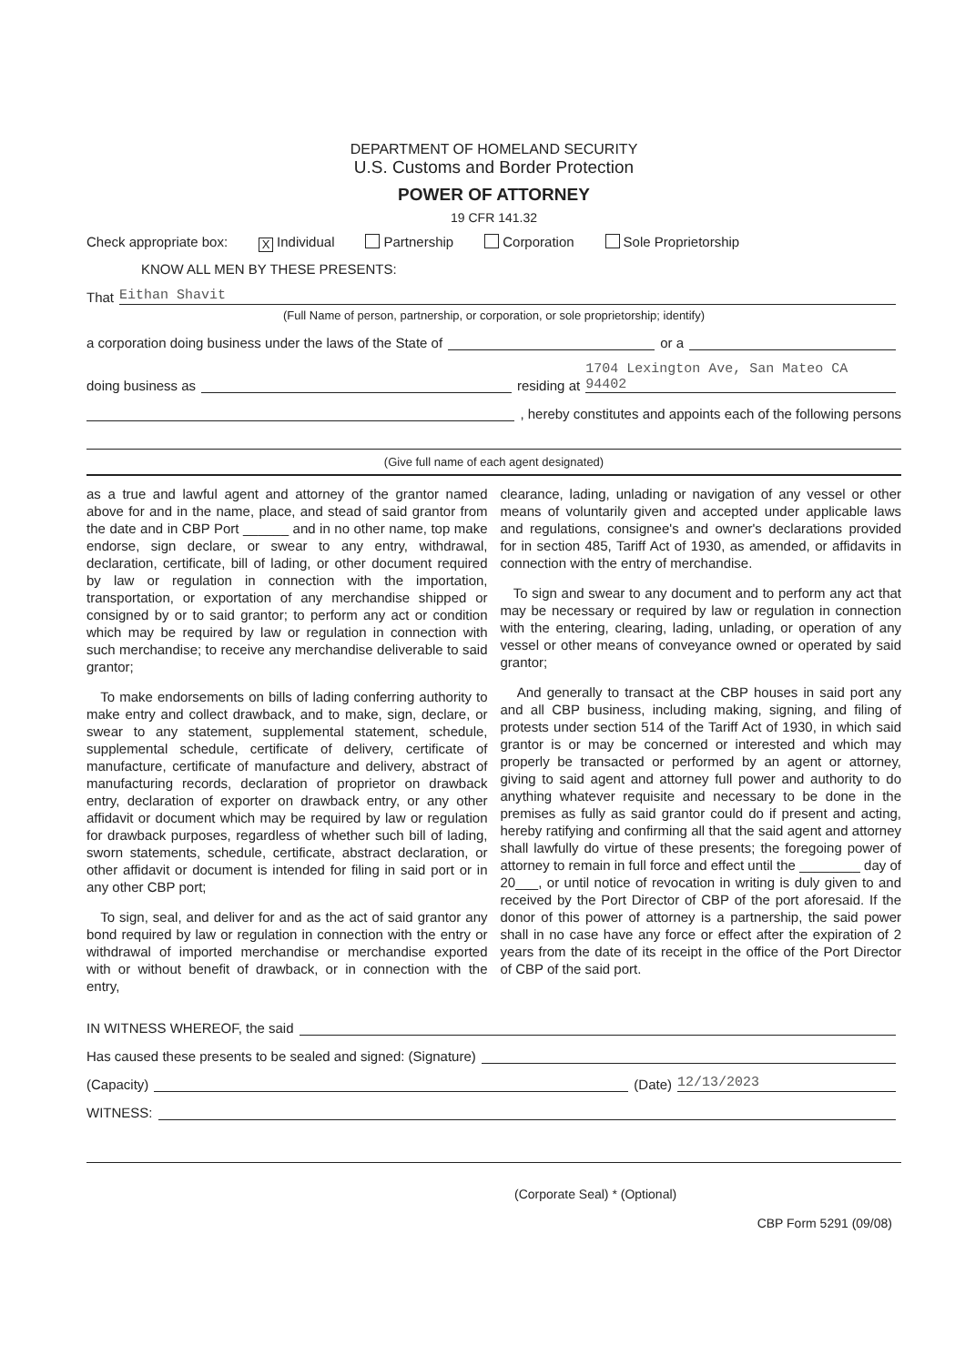DEPARTMENT OF HOMELAND SECURITY
U.S. Customs and Border Protection
POWER OF ATTORNEY
19 CFR 141.32
Check appropriate box: X Individual Partnership Corporation Sole Proprietorship
KNOW ALL MEN BY THESE PRESENTS:
That Eithan Shavit
(Full Name of person, partnership, or corporation, or sole proprietorship; identify)
a corporation doing business under the laws of the State of or a
doing business as residing at 1704 Lexington Ave, San Mateo CA 94402
, hereby constitutes and appoints each of the following persons
(Give full name of each agent designated)
as a true and lawful agent and attorney of the grantor named above for and in the name, place, and stead of said grantor from the date and in CBP Port ______ and in no other name, top make endorse, sign declare, or swear to any entry, withdrawal, declaration, certificate, bill of lading, or other document required by law or regulation in connection with the importation, transportation, or exportation of any merchandise shipped or consigned by or to said grantor; to perform any act or condition which may be required by law or regulation in connection with such merchandise; to receive any merchandise deliverable to said grantor;
To make endorsements on bills of lading conferring authority to make entry and collect drawback, and to make, sign, declare, or swear to any statement, supplemental statement, schedule, supplemental schedule, certificate of delivery, certificate of manufacture, certificate of manufacture and delivery, abstract of manufacturing records, declaration of proprietor on drawback entry, declaration of exporter on drawback entry, or any other affidavit or document which may be required by law or regulation for drawback purposes, regardless of whether such bill of lading, sworn statements, schedule, certificate, abstract declaration, or other affidavit or document is intended for filing in said port or in any other CBP port;
To sign, seal, and deliver for and as the act of said grantor any bond required by law or regulation in connection with the entry or withdrawal of imported merchandise or merchandise exported with or without benefit of drawback, or in connection with the entry,
clearance, lading, unlading or navigation of any vessel or other means of voluntarily given and accepted under applicable laws and regulations, consignee's and owner's declarations provided for in section 485, Tariff Act of 1930, as amended, or affidavits in connection with the entry of merchandise.
To sign and swear to any document and to perform any act that may be necessary or required by law or regulation in connection with the entering, clearing, lading, unlading, or operation of any vessel or other means of conveyance owned or operated by said grantor;
And generally to transact at the CBP houses in said port any and all CBP business, including making, signing, and filing of protests under section 514 of the Tariff Act of 1930, in which said grantor is or may be concerned or interested and which may properly be transacted or performed by an agent or attorney, giving to said agent and attorney full power and authority to do anything whatever requisite and necessary to be done in the premises as fully as said grantor could do if present and acting, hereby ratifying and confirming all that the said agent and attorney shall lawfully do virtue of these presents; the foregoing power of attorney to remain in full force and effect until the ________ day of 20___, or until notice of revocation in writing is duly given to and received by the Port Director of CBP of the port aforesaid. If the donor of this power of attorney is a partnership, the said power shall in no case have any force or effect after the expiration of 2 years from the date of its receipt in the office of the Port Director of CBP of the said port.
IN WITNESS WHEREOF, the said
Has caused these presents to be sealed and signed: (Signature)
(Capacity) (Date) 12/13/2023
WITNESS:
(Corporate Seal) * (Optional)
CBP Form 5291 (09/08)